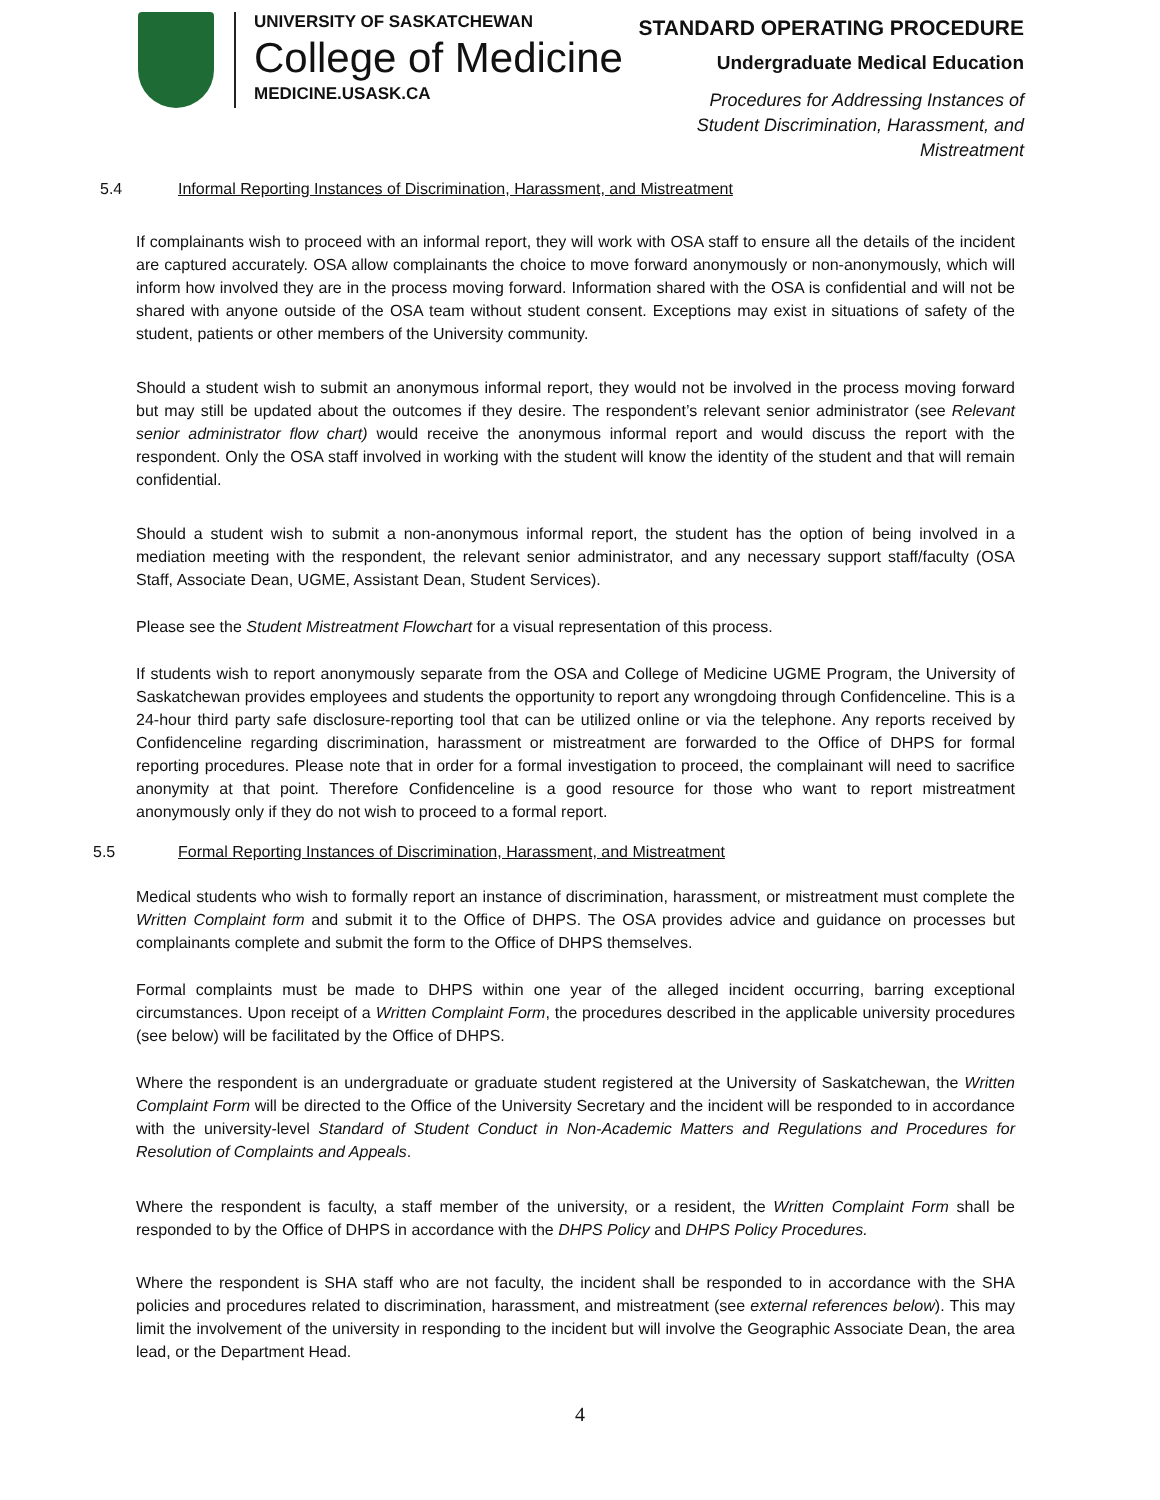UNIVERSITY OF SASKATCHEWAN
College of Medicine
MEDICINE.USASK.CA
STANDARD OPERATING PROCEDURE
Undergraduate Medical Education
Procedures for Addressing Instances of
Student Discrimination, Harassment, and
Mistreatment
5.4 Informal Reporting Instances of Discrimination, Harassment, and Mistreatment
If complainants wish to proceed with an informal report, they will work with OSA staff to ensure all the details of the incident are captured accurately. OSA allow complainants the choice to move forward anonymously or non-anonymously, which will inform how involved they are in the process moving forward. Information shared with the OSA is confidential and will not be shared with anyone outside of the OSA team without student consent. Exceptions may exist in situations of safety of the student, patients or other members of the University community.
Should a student wish to submit an anonymous informal report, they would not be involved in the process moving forward but may still be updated about the outcomes if they desire. The respondent’s relevant senior administrator (see Relevant senior administrator flow chart) would receive the anonymous informal report and would discuss the report with the respondent. Only the OSA staff involved in working with the student will know the identity of the student and that will remain confidential.
Should a student wish to submit a non-anonymous informal report, the student has the option of being involved in a mediation meeting with the respondent, the relevant senior administrator, and any necessary support staff/faculty (OSA Staff, Associate Dean, UGME, Assistant Dean, Student Services).
Please see the Student Mistreatment Flowchart for a visual representation of this process.
If students wish to report anonymously separate from the OSA and College of Medicine UGME Program, the University of Saskatchewan provides employees and students the opportunity to report any wrongdoing through Confidenceline. This is a 24-hour third party safe disclosure-reporting tool that can be utilized online or via the telephone. Any reports received by Confidenceline regarding discrimination, harassment or mistreatment are forwarded to the Office of DHPS for formal reporting procedures. Please note that in order for a formal investigation to proceed, the complainant will need to sacrifice anonymity at that point. Therefore Confidenceline is a good resource for those who want to report mistreatment anonymously only if they do not wish to proceed to a formal report.
5.5 Formal Reporting Instances of Discrimination, Harassment, and Mistreatment
Medical students who wish to formally report an instance of discrimination, harassment, or mistreatment must complete the Written Complaint form and submit it to the Office of DHPS. The OSA provides advice and guidance on processes but complainants complete and submit the form to the Office of DHPS themselves.
Formal complaints must be made to DHPS within one year of the alleged incident occurring, barring exceptional circumstances. Upon receipt of a Written Complaint Form, the procedures described in the applicable university procedures (see below) will be facilitated by the Office of DHPS.
Where the respondent is an undergraduate or graduate student registered at the University of Saskatchewan, the Written Complaint Form will be directed to the Office of the University Secretary and the incident will be responded to in accordance with the university-level Standard of Student Conduct in Non-Academic Matters and Regulations and Procedures for Resolution of Complaints and Appeals.
Where the respondent is faculty, a staff member of the university, or a resident, the Written Complaint Form shall be responded to by the Office of DHPS in accordance with the DHPS Policy and DHPS Policy Procedures.
Where the respondent is SHA staff who are not faculty, the incident shall be responded to in accordance with the SHA policies and procedures related to discrimination, harassment, and mistreatment (see external references below). This may limit the involvement of the university in responding to the incident but will involve the Geographic Associate Dean, the area lead, or the Department Head.
4